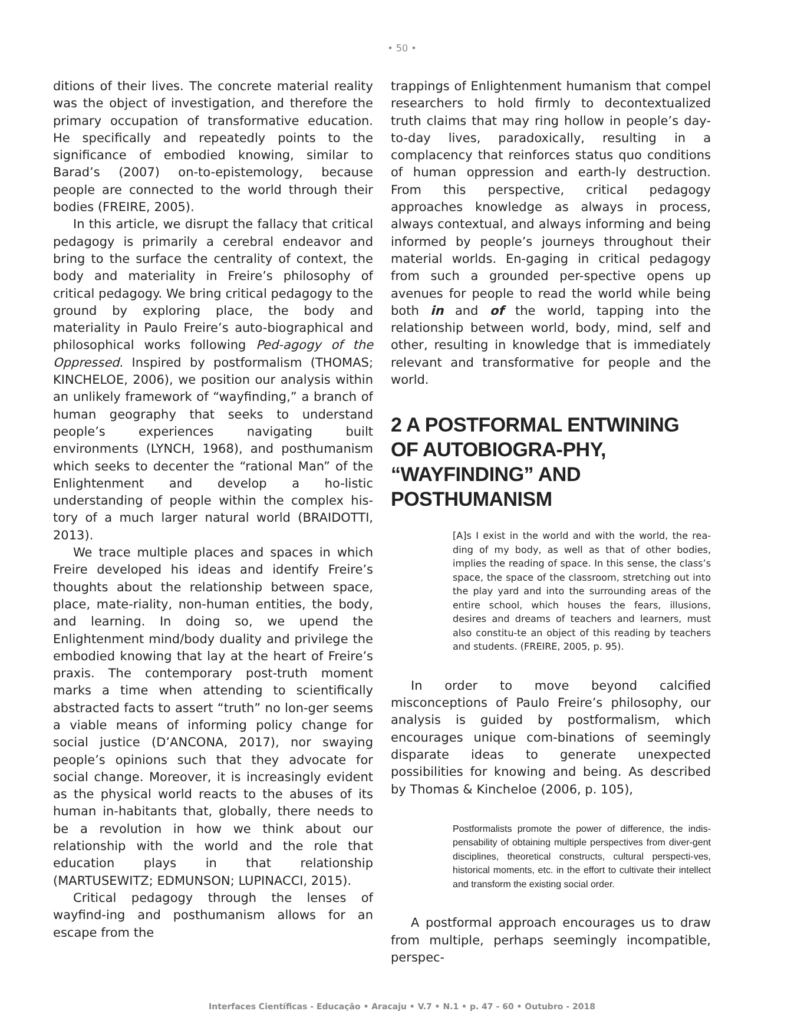• 50 •
ditions of their lives. The concrete material reality was the object of investigation, and therefore the primary occupation of transformative education. He specifically and repeatedly points to the significance of embodied knowing, similar to Barad’s (2007) on-to-epistemology, because people are connected to the world through their bodies (FREIRE, 2005).
In this article, we disrupt the fallacy that critical pedagogy is primarily a cerebral endeavor and bring to the surface the centrality of context, the body and materiality in Freire’s philosophy of critical pedagogy. We bring critical pedagogy to the ground by exploring place, the body and materiality in Paulo Freire’s auto-biographical and philosophical works following Ped-agogy of the Oppressed. Inspired by postformalism (THOMAS; KINCHELOE, 2006), we position our analysis within an unlikely framework of “wayfinding,” a branch of human geography that seeks to understand people’s experiences navigating built environments (LYNCH, 1968), and posthumanism which seeks to decenter the “rational Man” of the Enlightenment and develop a ho-listic understanding of people within the complex his-tory of a much larger natural world (BRAIDOTTI, 2013).
We trace multiple places and spaces in which Freire developed his ideas and identify Freire’s thoughts about the relationship between space, place, mate-riality, non-human entities, the body, and learning. In doing so, we upend the Enlightenment mind/body duality and privilege the embodied knowing that lay at the heart of Freire’s praxis. The contemporary post-truth moment marks a time when attending to scientifically abstracted facts to assert “truth” no lon-ger seems a viable means of informing policy change for social justice (D’ANCONA, 2017), nor swaying people’s opinions such that they advocate for social change. Moreover, it is increasingly evident as the physical world reacts to the abuses of its human in-habitants that, globally, there needs to be a revolution in how we think about our relationship with the world and the role that education plays in that relationship (MARTUSEWITZ; EDMUNSON; LUPINACCI, 2015).
Critical pedagogy through the lenses of wayfind-ing and posthumanism allows for an escape from the
trappings of Enlightenment humanism that compel researchers to hold firmly to decontextualized truth claims that may ring hollow in people’s day-to-day lives, paradoxically, resulting in a complacency that reinforces status quo conditions of human oppression and earth-ly destruction. From this perspective, critical pedagogy approaches knowledge as always in process, always contextual, and always informing and being informed by people’s journeys throughout their material worlds. En-gaging in critical pedagogy from such a grounded per-spective opens up avenues for people to read the world while being both in and of the world, tapping into the relationship between world, body, mind, self and other, resulting in knowledge that is immediately relevant and transformative for people and the world.
2 A POSTFORMAL ENTWINING OF AUTOBIOGRA-PHY, “WAYFINDING” AND POSTHUMANISM
[A]s I exist in the world and with the world, the rea-ding of my body, as well as that of other bodies, implies the reading of space. In this sense, the class’s space, the space of the classroom, stretching out into the play yard and into the surrounding areas of the entire school, which houses the fears, illusions, desires and dreams of teachers and learners, must also constitu-te an object of this reading by teachers and students. (FREIRE, 2005, p. 95).
In order to move beyond calcified misconceptions of Paulo Freire’s philosophy, our analysis is guided by postformalism, which encourages unique com-binations of seemingly disparate ideas to generate unexpected possibilities for knowing and being. As described by Thomas & Kincheloe (2006, p. 105),
Postformalists promote the power of difference, the indis-pensability of obtaining multiple perspectives from diver-gent disciplines, theoretical constructs, cultural perspecti-ves, historical moments, etc. in the effort to cultivate their intellect and transform the existing social order.
A postformal approach encourages us to draw from multiple, perhaps seemingly incompatible, perspec-
Interfaces Científicas - Educação • Aracaju • V.7 • N.1 • p. 47 - 60 • Outubro - 2018